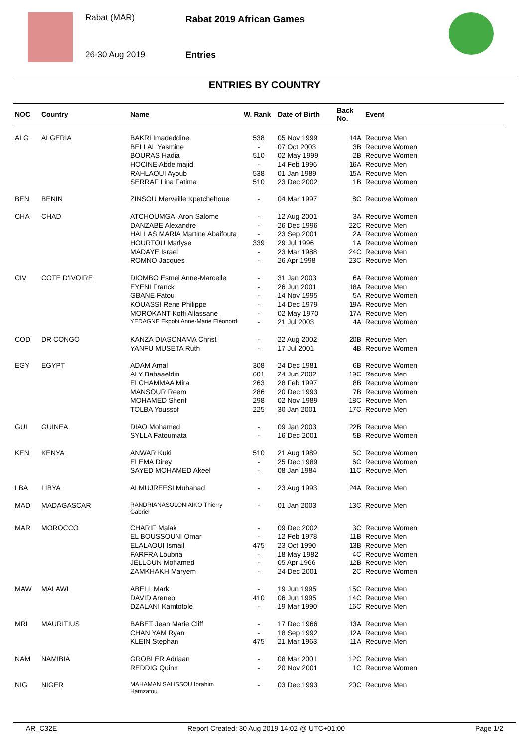Rabat (MAR) Rabat 2019 African Games
26-30 Aug 2019 Entries
ENTRIES BY COUNTRY
| NOC | Country | Name | W. Rank | Date of Birth | Back No. | Event |
| --- | --- | --- | --- | --- | --- | --- |
| ALG | ALGERIA | BAKRI Imadeddine | 538 | 05 Nov 1999 | 14A | Recurve Men |
| | | BELLAL Yasmine | - | 07 Oct 2003 | 3B | Recurve Women |
| | | BOURAS Hadia | 510 | 02 May 1999 | 2B | Recurve Women |
| | | HOCINE Abdelmajid | - | 14 Feb 1996 | 16A | Recurve Men |
| | | RAHLAOUI Ayoub | 538 | 01 Jan 1989 | 15A | Recurve Men |
| | | SERRAF Lina Fatima | 510 | 23 Dec 2002 | 1B | Recurve Women |
| BEN | BENIN | ZINSOU Merveille Kpetchehoue | - | 04 Mar 1997 | 8C | Recurve Women |
| CHA | CHAD | ATCHOUMGAI Aron Salome | - | 12 Aug 2001 | 3A | Recurve Women |
| | | DANZABE Alexandre | - | 26 Dec 1996 | 22C | Recurve Men |
| | | HALLAS MARIA Martine Abaifouta | - | 23 Sep 2001 | 2A | Recurve Women |
| | | HOURTOU Marlyse | 339 | 29 Jul 1996 | 1A | Recurve Women |
| | | MADAYE Israel | - | 23 Mar 1988 | 24C | Recurve Men |
| | | ROMNO Jacques | - | 26 Apr 1998 | 23C | Recurve Men |
| CIV | COTE D'IVOIRE | DIOMBO Esmei Anne-Marcelle | - | 31 Jan 2003 | 6A | Recurve Women |
| | | EYENI Franck | - | 26 Jun 2001 | 18A | Recurve Men |
| | | GBANE Fatou | - | 14 Nov 1995 | 5A | Recurve Women |
| | | KOUASSI Rene Philippe | - | 14 Dec 1979 | 19A | Recurve Men |
| | | MOROKANT Koffi Allassane | - | 02 May 1970 | 17A | Recurve Men |
| | | YEDAGNE Ekpobi Anne-Marie Eléonord | - | 21 Jul 2003 | 4A | Recurve Women |
| COD | DR CONGO | KANZA DIASONAMA Christ | - | 22 Aug 2002 | 20B | Recurve Men |
| | | YANFU MUSETA Ruth | - | 17 Jul 2001 | 4B | Recurve Women |
| EGY | EGYPT | ADAM Amal | 308 | 24 Dec 1981 | 6B | Recurve Women |
| | | ALY Bahaaeldin | 601 | 24 Jun 2002 | 19C | Recurve Men |
| | | ELCHAMMAA Mira | 263 | 28 Feb 1997 | 8B | Recurve Women |
| | | MANSOUR Reem | 286 | 20 Dec 1993 | 7B | Recurve Women |
| | | MOHAMED Sherif | 298 | 02 Nov 1989 | 18C | Recurve Men |
| | | TOLBA Youssof | 225 | 30 Jan 2001 | 17C | Recurve Men |
| GUI | GUINEA | DIAO Mohamed | - | 09 Jan 2003 | 22B | Recurve Men |
| | | SYLLA Fatoumata | - | 16 Dec 2001 | 5B | Recurve Women |
| KEN | KENYA | ANWAR Kuki | 510 | 21 Aug 1989 | 5C | Recurve Women |
| | | ELEMA Direy | - | 25 Dec 1989 | 6C | Recurve Women |
| | | SAYED MOHAMED Akeel | - | 08 Jan 1984 | 11C | Recurve Men |
| LBA | LIBYA | ALMUJREESI Muhanad | - | 23 Aug 1993 | 24A | Recurve Men |
| MAD | MADAGASCAR | RANDRIANASOLONIAIKO Thierry Gabriel | - | 01 Jan 2003 | 13C | Recurve Men |
| MAR | MOROCCO | CHARIF Malak | - | 09 Dec 2002 | 3C | Recurve Women |
| | | EL BOUSSOUNI Omar | - | 12 Feb 1978 | 11B | Recurve Men |
| | | ELALAOUI Ismail | 475 | 23 Oct 1990 | 13B | Recurve Men |
| | | FARFRA Loubna | - | 18 May 1982 | 4C | Recurve Women |
| | | JELLOUN Mohamed | - | 05 Apr 1966 | 12B | Recurve Men |
| | | ZAMKHAKH Maryem | - | 24 Dec 2001 | 2C | Recurve Women |
| MAW | MALAWI | ABELL Mark | - | 19 Jun 1995 | 15C | Recurve Men |
| | | DAVID Areneo | 410 | 06 Jun 1995 | 14C | Recurve Men |
| | | DZALANI Kamtotole | - | 19 Mar 1990 | 16C | Recurve Men |
| MRI | MAURITIUS | BABET Jean Marie Cliff | - | 17 Dec 1966 | 13A | Recurve Men |
| | | CHAN YAM Ryan | - | 18 Sep 1992 | 12A | Recurve Men |
| | | KLEIN Stephan | 475 | 21 Mar 1963 | 11A | Recurve Men |
| NAM | NAMIBIA | GROBLER Adriaan | - | 08 Mar 2001 | 12C | Recurve Men |
| | | REDDIG Quinn | - | 20 Nov 2001 | 1C | Recurve Women |
| NIG | NIGER | MAHAMAN SALISSOU Ibrahim Hamzatou | - | 03 Dec 1993 | 20C | Recurve Men |
AR_C32E Report Created: 30 Aug 2019 14:02 @ UTC+01:00 Page 1/2